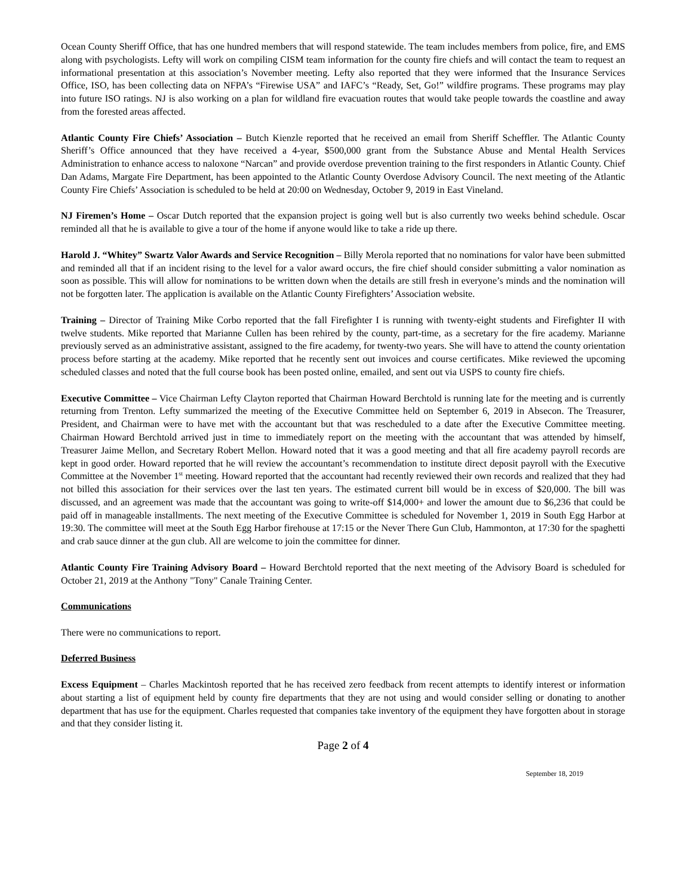Ocean County Sheriff Office, that has one hundred members that will respond statewide. The team includes members from police, fire, and EMS along with psychologists. Lefty will work on compiling CISM team information for the county fire chiefs and will contact the team to request an informational presentation at this association’s November meeting. Lefty also reported that they were informed that the Insurance Services Office, ISO, has been collecting data on NFPA’s “Firewise USA” and IAFC’s “Ready, Set, Go!” wildfire programs. These programs may play into future ISO ratings. NJ is also working on a plan for wildland fire evacuation routes that would take people towards the coastline and away from the forested areas affected.
Atlantic County Fire Chiefs’ Association – Butch Kienzle reported that he received an email from Sheriff Scheffler. The Atlantic County Sheriff’s Office announced that they have received a 4-year, $500,000 grant from the Substance Abuse and Mental Health Services Administration to enhance access to naloxone “Narcan” and provide overdose prevention training to the first responders in Atlantic County. Chief Dan Adams, Margate Fire Department, has been appointed to the Atlantic County Overdose Advisory Council. The next meeting of the Atlantic County Fire Chiefs’ Association is scheduled to be held at 20:00 on Wednesday, October 9, 2019 in East Vineland.
NJ Firemen’s Home – Oscar Dutch reported that the expansion project is going well but is also currently two weeks behind schedule. Oscar reminded all that he is available to give a tour of the home if anyone would like to take a ride up there.
Harold J. “Whitey” Swartz Valor Awards and Service Recognition – Billy Merola reported that no nominations for valor have been submitted and reminded all that if an incident rising to the level for a valor award occurs, the fire chief should consider submitting a valor nomination as soon as possible. This will allow for nominations to be written down when the details are still fresh in everyone’s minds and the nomination will not be forgotten later. The application is available on the Atlantic County Firefighters’ Association website.
Training – Director of Training Mike Corbo reported that the fall Firefighter I is running with twenty-eight students and Firefighter II with twelve students. Mike reported that Marianne Cullen has been rehired by the county, part-time, as a secretary for the fire academy. Marianne previously served as an administrative assistant, assigned to the fire academy, for twenty-two years. She will have to attend the county orientation process before starting at the academy. Mike reported that he recently sent out invoices and course certificates. Mike reviewed the upcoming scheduled classes and noted that the full course book has been posted online, emailed, and sent out via USPS to county fire chiefs.
Executive Committee – Vice Chairman Lefty Clayton reported that Chairman Howard Berchtold is running late for the meeting and is currently returning from Trenton. Lefty summarized the meeting of the Executive Committee held on September 6, 2019 in Absecon. The Treasurer, President, and Chairman were to have met with the accountant but that was rescheduled to a date after the Executive Committee meeting. Chairman Howard Berchtold arrived just in time to immediately report on the meeting with the accountant that was attended by himself, Treasurer Jaime Mellon, and Secretary Robert Mellon. Howard noted that it was a good meeting and that all fire academy payroll records are kept in good order. Howard reported that he will review the accountant’s recommendation to institute direct deposit payroll with the Executive Committee at the November 1<sup>st</sup> meeting. Howard reported that the accountant had recently reviewed their own records and realized that they had not billed this association for their services over the last ten years. The estimated current bill would be in excess of $20,000. The bill was discussed, and an agreement was made that the accountant was going to write-off $14,000+ and lower the amount due to $6,236 that could be paid off in manageable installments. The next meeting of the Executive Committee is scheduled for November 1, 2019 in South Egg Harbor at 19:30. The committee will meet at the South Egg Harbor firehouse at 17:15 or the Never There Gun Club, Hammonton, at 17:30 for the spaghetti and crab sauce dinner at the gun club. All are welcome to join the committee for dinner.
Atlantic County Fire Training Advisory Board – Howard Berchtold reported that the next meeting of the Advisory Board is scheduled for October 21, 2019 at the Anthony "Tony" Canale Training Center.
Communications
There were no communications to report.
Deferred Business
Excess Equipment – Charles Mackintosh reported that he has received zero feedback from recent attempts to identify interest or information about starting a list of equipment held by county fire departments that they are not using and would consider selling or donating to another department that has use for the equipment. Charles requested that companies take inventory of the equipment they have forgotten about in storage and that they consider listing it.
Page 2 of 4
September 18, 2019